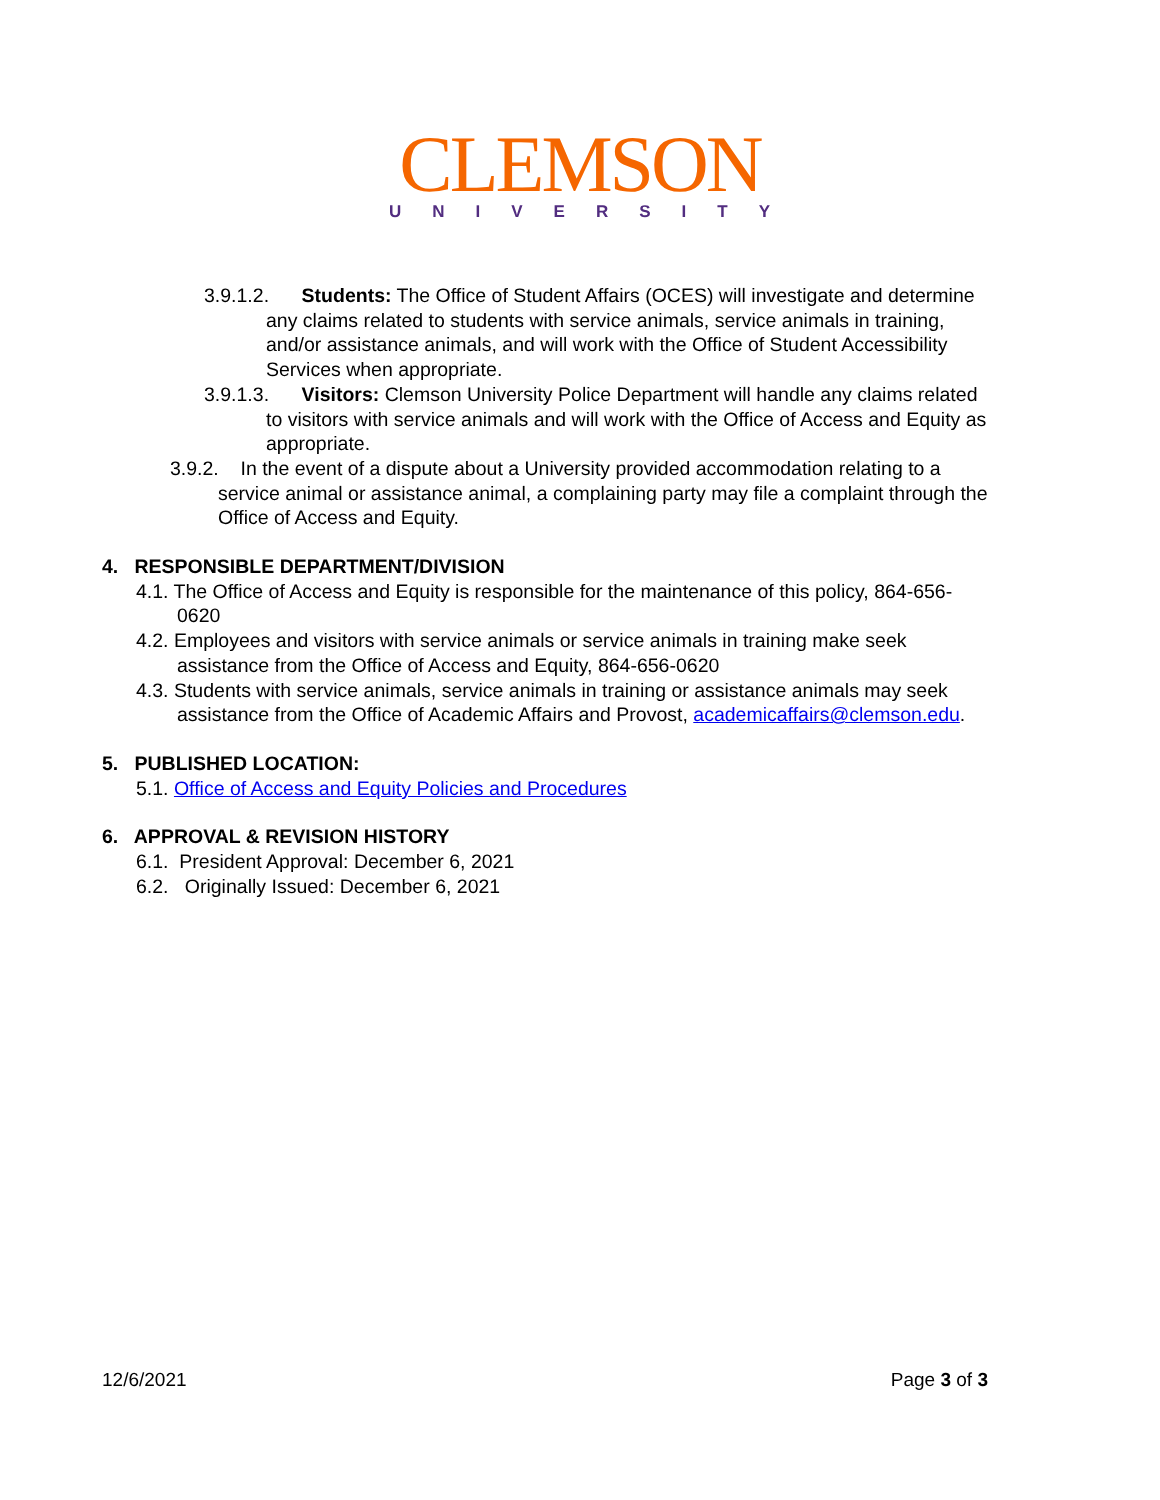CLEMSON
UNIVERSITY
3.9.1.2. Students: The Office of Student Affairs (OCES) will investigate and determine any claims related to students with service animals, service animals in training, and/or assistance animals, and will work with the Office of Student Accessibility Services when appropriate.
3.9.1.3. Visitors: Clemson University Police Department will handle any claims related to visitors with service animals and will work with the Office of Access and Equity as appropriate.
3.9.2. In the event of a dispute about a University provided accommodation relating to a service animal or assistance animal, a complaining party may file a complaint through the Office of Access and Equity.
4. RESPONSIBLE DEPARTMENT/DIVISION
4.1. The Office of Access and Equity is responsible for the maintenance of this policy, 864-656-0620
4.2. Employees and visitors with service animals or service animals in training make seek assistance from the Office of Access and Equity, 864-656-0620
4.3. Students with service animals, service animals in training or assistance animals may seek assistance from the Office of Academic Affairs and Provost, academicaffairs@clemson.edu.
5. PUBLISHED LOCATION:
5.1. Office of Access and Equity Policies and Procedures
6. APPROVAL & REVISION HISTORY
6.1. President Approval: December 6, 2021
6.2. Originally Issued: December 6, 2021
12/6/2021 Page 3 of 3